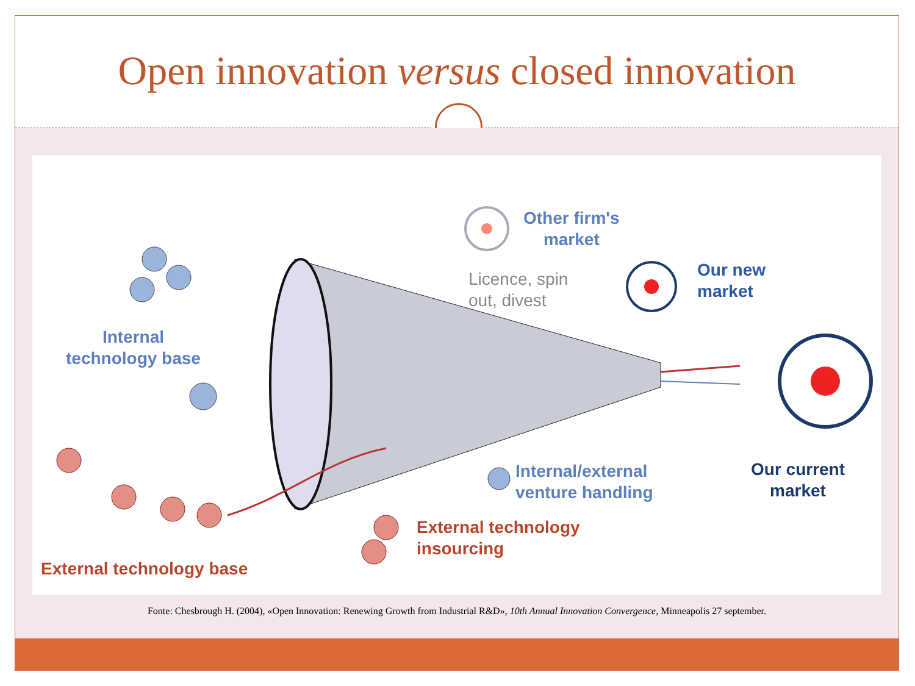Open innovation versus closed innovation
Other firm's
market
Licence, spin
out, divest
Our new
market
Internal
technology base
Internal/external
venture handling
Our current
market
External technology
insourcing
External technology base
Fonte: Chesbrough H. (2004), «Open Innovation: Renewing Growth from Industrial R&D», 10th Annual Innovation Convergence, Minneapolis 27 september.